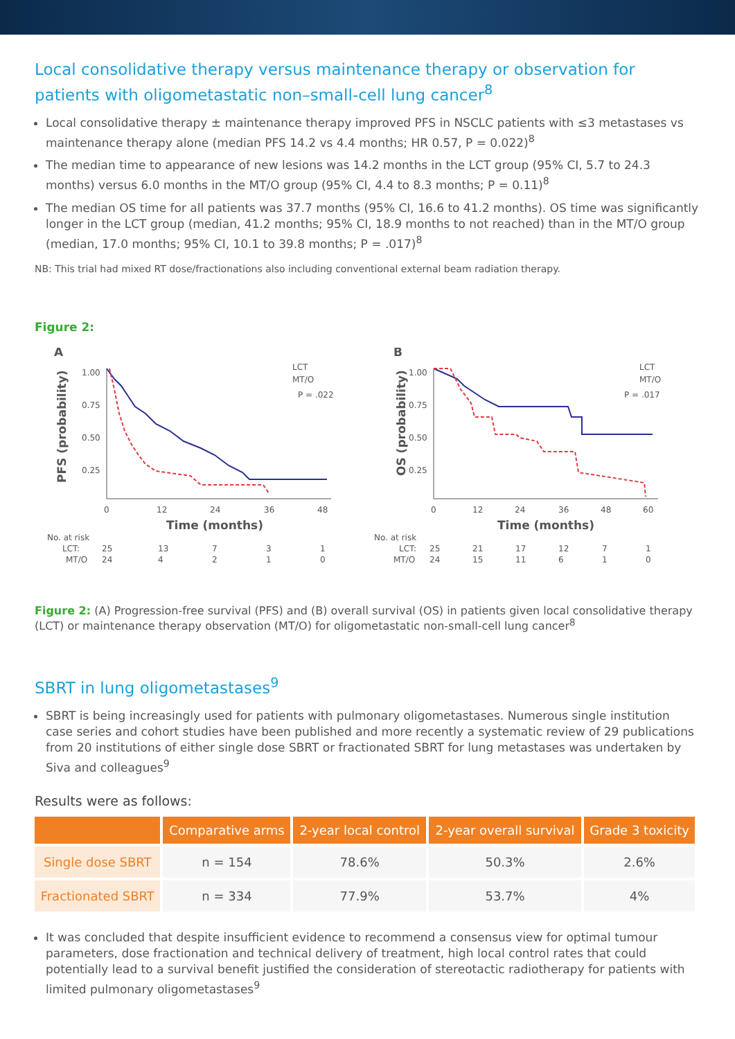Local consolidative therapy versus maintenance therapy or observation for patients with oligometastatic non–small-cell lung cancer<sup>8</sup>
Local consolidative therapy ± maintenance therapy improved PFS in NSCLC patients with ≤3 metastases vs maintenance therapy alone (median PFS 14.2 vs 4.4 months; HR 0.57, P = 0.022)<sup>8</sup>
The median time to appearance of new lesions was 14.2 months in the LCT group (95% CI, 5.7 to 24.3 months) versus 6.0 months in the MT/O group (95% CI, 4.4 to 8.3 months; P = 0.11)<sup>8</sup>
The median OS time for all patients was 37.7 months (95% CI, 16.6 to 41.2 months). OS time was significantly longer in the LCT group (median, 41.2 months; 95% CI, 18.9 months to not reached) than in the MT/O group (median, 17.0 months; 95% CI, 10.1 to 39.8 months; P = .017)<sup>8</sup>
NB: This trial had mixed RT dose/fractionations also including conventional external beam radiation therapy.
Figure 2:
A
PFS (probability)
1.00
0.75
0.50
0.25
0
12
24
36
48
Time (months)
LCT
MT/O
P = .022
No. at risk
LCT:
25
13
7
3
1
MT/O
24
4
2
1
0
B
OS (probability)
1.00
0.75
0.50
0.25
0
12
24
36
48
60
Time (months)
LCT
MT/O
P = .017
No. at risk
LCT:
25
21
17
12
7
1
MT/O
24
15
11
6
1
0
Figure 2: (A) Progression-free survival (PFS) and (B) overall survival (OS) in patients given local consolidative therapy (LCT) or maintenance therapy observation (MT/O) for oligometastatic non-small-cell lung cancer<sup>8</sup>
SBRT in lung oligometastases<sup>9</sup>
SBRT is being increasingly used for patients with pulmonary oligometastases. Numerous single institution case series and cohort studies have been published and more recently a systematic review of 29 publications from 20 institutions of either single dose SBRT or fractionated SBRT for lung metastases was undertaken by Siva and colleagues<sup>9</sup>
Results were as follows:
| | Comparative arms | 2-year local control | 2-year overall survival | Grade 3 toxicity |
| --- | --- | --- | --- | --- |
| Single dose SBRT | n = 154 | 78.6% | 50.3% | 2.6% |
| Fractionated SBRT | n = 334 | 77.9% | 53.7% | 4% |
It was concluded that despite insufficient evidence to recommend a consensus view for optimal tumour parameters, dose fractionation and technical delivery of treatment, high local control rates that could potentially lead to a survival benefit justified the consideration of stereotactic radiotherapy for patients with limited pulmonary oligometastases<sup>9</sup>